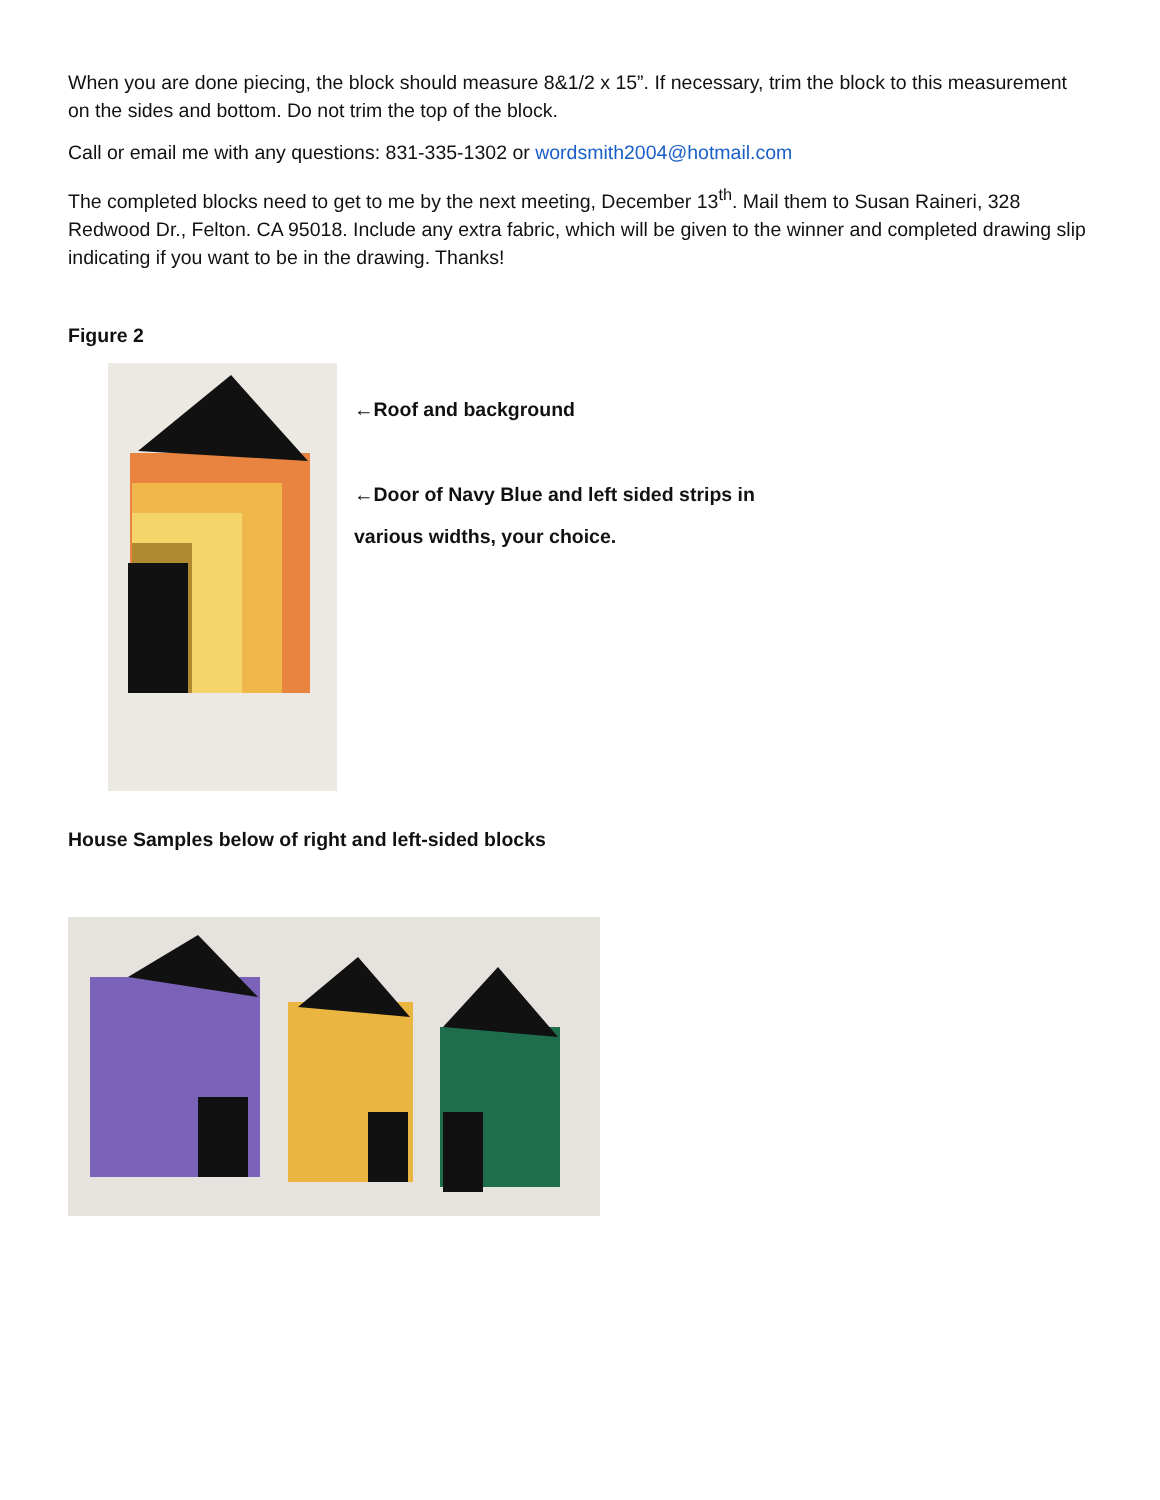When you are done piecing, the block should measure 8&1/2 x 15”. If necessary, trim the block to this measurement on the sides and bottom. Do not trim the top of the block.
Call or email me with any questions: 831-335-1302 or wordsmith2004@hotmail.com
The completed blocks need to get to me by the next meeting, December 13<sup>th</sup>. Mail them to Susan Raineri, 328 Redwood Dr., Felton. CA 95018. Include any extra fabric, which will be given to the winner and completed drawing slip indicating if you want to be in the drawing. Thanks!
Figure 2
←Roof and background
←Door of Navy Blue and left sided strips in
various widths, your choice.
House Samples below of right and left-sided blocks